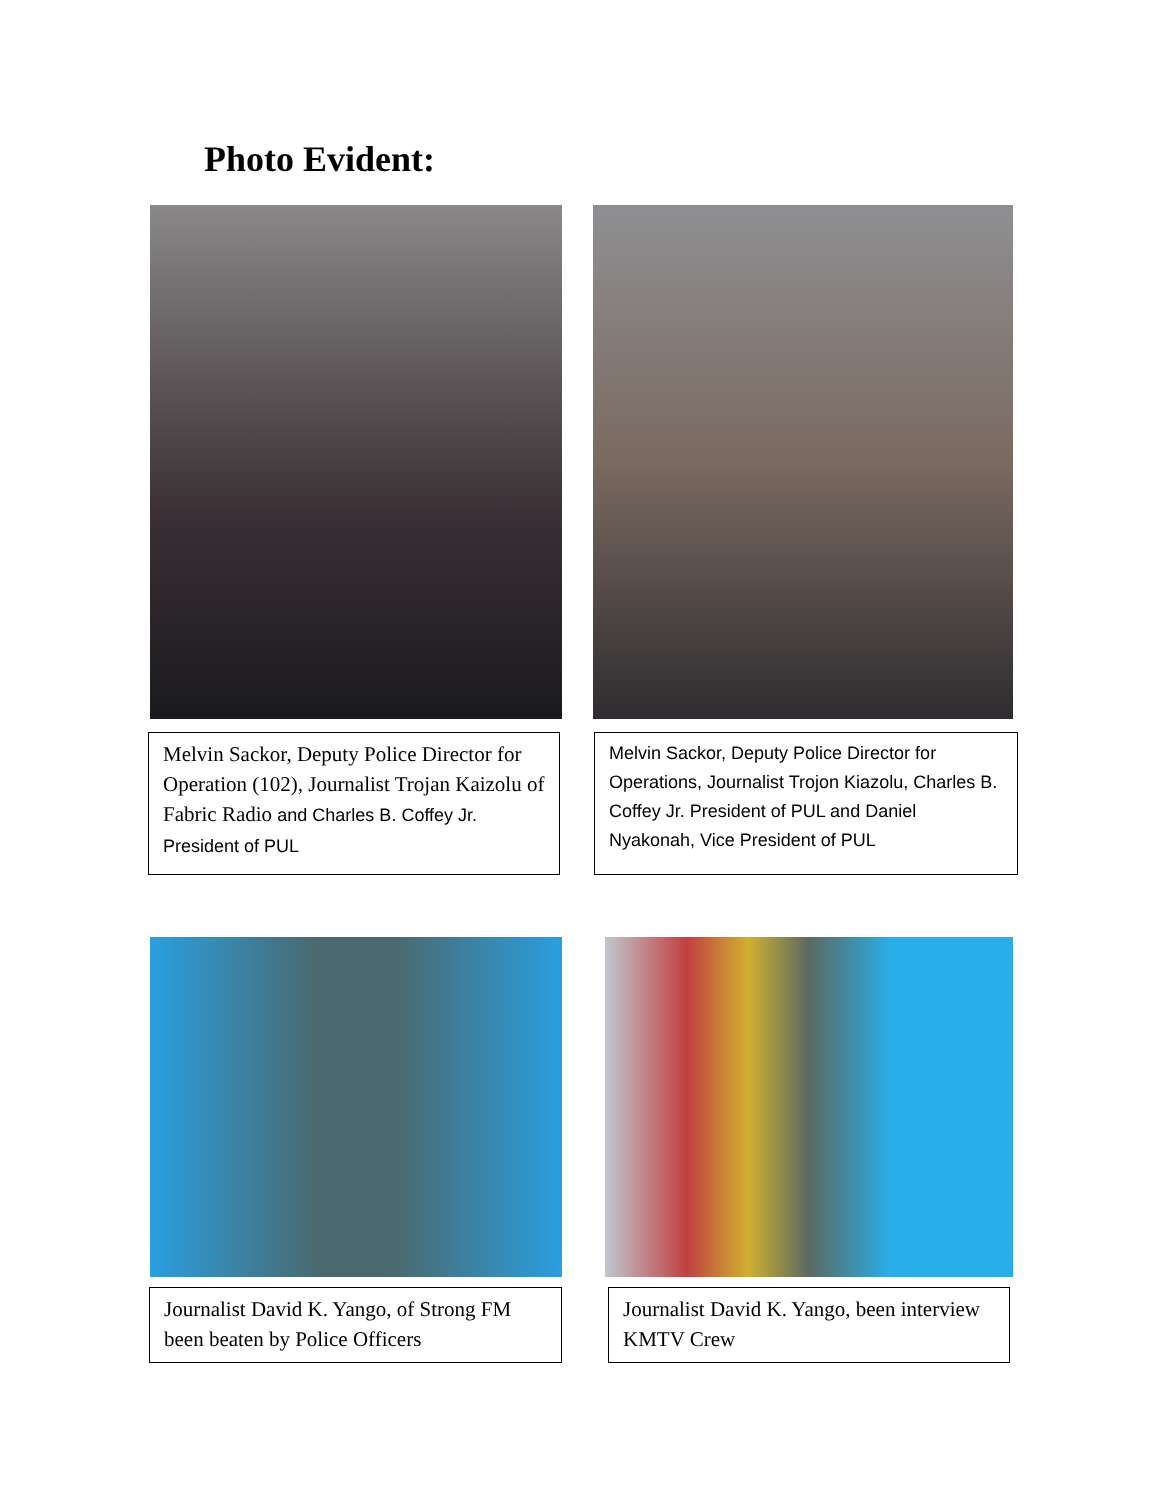Photo Evident:
Melvin Sackor, Deputy Police Director for Operation (102), Journalist Trojan Kaizolu of Fabric Radio and Charles B. Coffey Jr. President of PUL
Melvin Sackor, Deputy Police Director for Operations, Journalist Trojon Kiazolu, Charles B. Coffey Jr. President of PUL and Daniel Nyakonah, Vice President of PUL
Journalist David K. Yango, of Strong FM been beaten by Police Officers
Journalist David K. Yango, been interview KMTV Crew